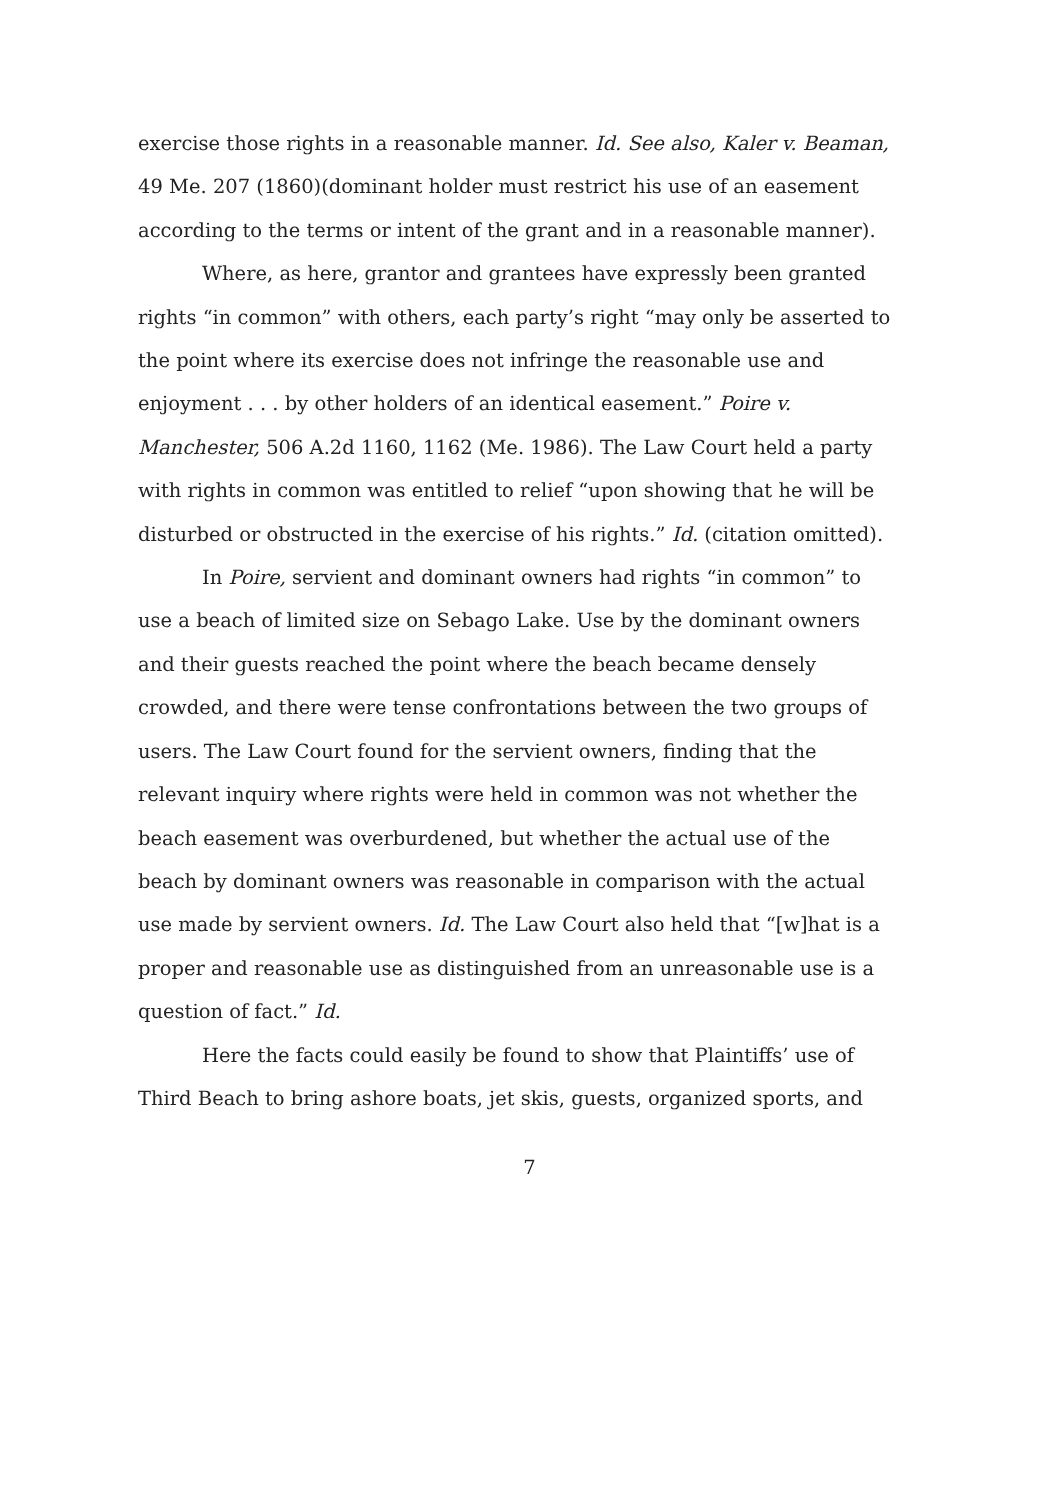exercise those rights in a reasonable manner. Id. See also, Kaler v. Beaman, 49 Me. 207 (1860)(dominant holder must restrict his use of an easement according to the terms or intent of the grant and in a reasonable manner).
Where, as here, grantor and grantees have expressly been granted rights “in common” with others, each party’s right “may only be asserted to the point where its exercise does not infringe the reasonable use and enjoyment . . . by other holders of an identical easement.” Poire v. Manchester, 506 A.2d 1160, 1162 (Me. 1986). The Law Court held a party with rights in common was entitled to relief “upon showing that he will be disturbed or obstructed in the exercise of his rights.” Id. (citation omitted).
In Poire, servient and dominant owners had rights “in common” to use a beach of limited size on Sebago Lake. Use by the dominant owners and their guests reached the point where the beach became densely crowded, and there were tense confrontations between the two groups of users. The Law Court found for the servient owners, finding that the relevant inquiry where rights were held in common was not whether the beach easement was overburdened, but whether the actual use of the beach by dominant owners was reasonable in comparison with the actual use made by servient owners. Id. The Law Court also held that “[w]hat is a proper and reasonable use as distinguished from an unreasonable use is a question of fact.” Id.
Here the facts could easily be found to show that Plaintiffs’ use of Third Beach to bring ashore boats, jet skis, guests, organized sports, and
7